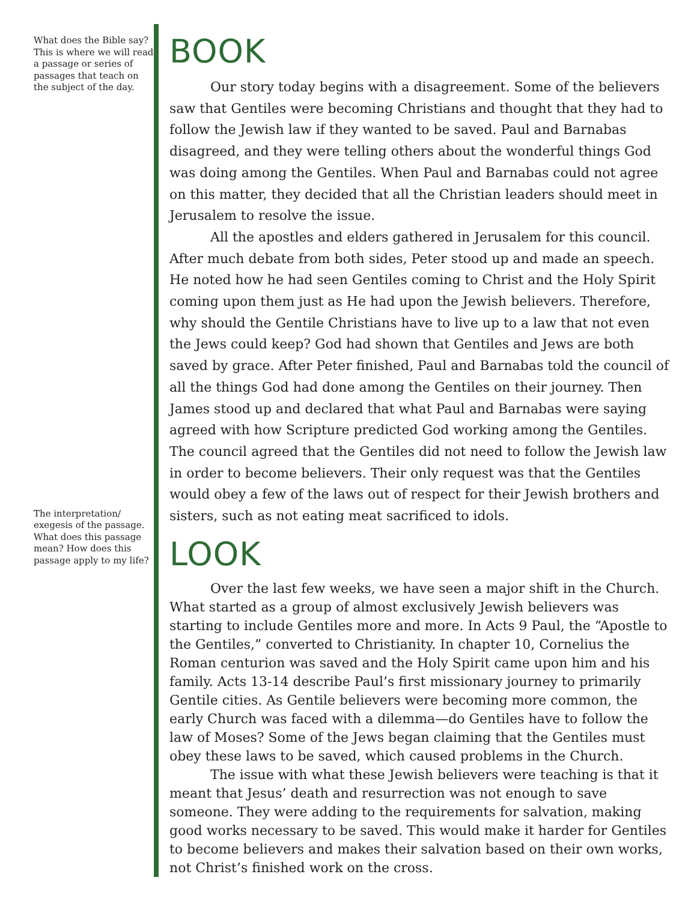What does the Bible say? This is where we will read a passage or series of passages that teach on the subject of the day.
The interpretation/ exegesis of the passage. What does this passage mean? How does this passage apply to my life?
BOOK
Our story today begins with a disagreement. Some of the believers saw that Gentiles were becoming Christians and thought that they had to follow the Jewish law if they wanted to be saved. Paul and Barnabas disagreed, and they were telling others about the wonderful things God was doing among the Gentiles. When Paul and Barnabas could not agree on this matter, they decided that all the Christian leaders should meet in Jerusalem to resolve the issue.
All the apostles and elders gathered in Jerusalem for this council. After much debate from both sides, Peter stood up and made an speech. He noted how he had seen Gentiles coming to Christ and the Holy Spirit coming upon them just as He had upon the Jewish believers. Therefore, why should the Gentile Christians have to live up to a law that not even the Jews could keep? God had shown that Gentiles and Jews are both saved by grace. After Peter finished, Paul and Barnabas told the council of all the things God had done among the Gentiles on their journey. Then James stood up and declared that what Paul and Barnabas were saying agreed with how Scripture predicted God working among the Gentiles. The council agreed that the Gentiles did not need to follow the Jewish law in order to become believers. Their only request was that the Gentiles would obey a few of the laws out of respect for their Jewish brothers and sisters, such as not eating meat sacrificed to idols.
LOOK
Over the last few weeks, we have seen a major shift in the Church. What started as a group of almost exclusively Jewish believers was starting to include Gentiles more and more. In Acts 9 Paul, the “Apostle to the Gentiles,” converted to Christianity. In chapter 10, Cornelius the Roman centurion was saved and the Holy Spirit came upon him and his family. Acts 13-14 describe Paul’s first missionary journey to primarily Gentile cities. As Gentile believers were becoming more common, the early Church was faced with a dilemma—do Gentiles have to follow the law of Moses? Some of the Jews began claiming that the Gentiles must obey these laws to be saved, which caused problems in the Church.
The issue with what these Jewish believers were teaching is that it meant that Jesus’ death and resurrection was not enough to save someone. They were adding to the requirements for salvation, making good works necessary to be saved. This would make it harder for Gentiles to become believers and makes their salvation based on their own works, not Christ’s finished work on the cross.